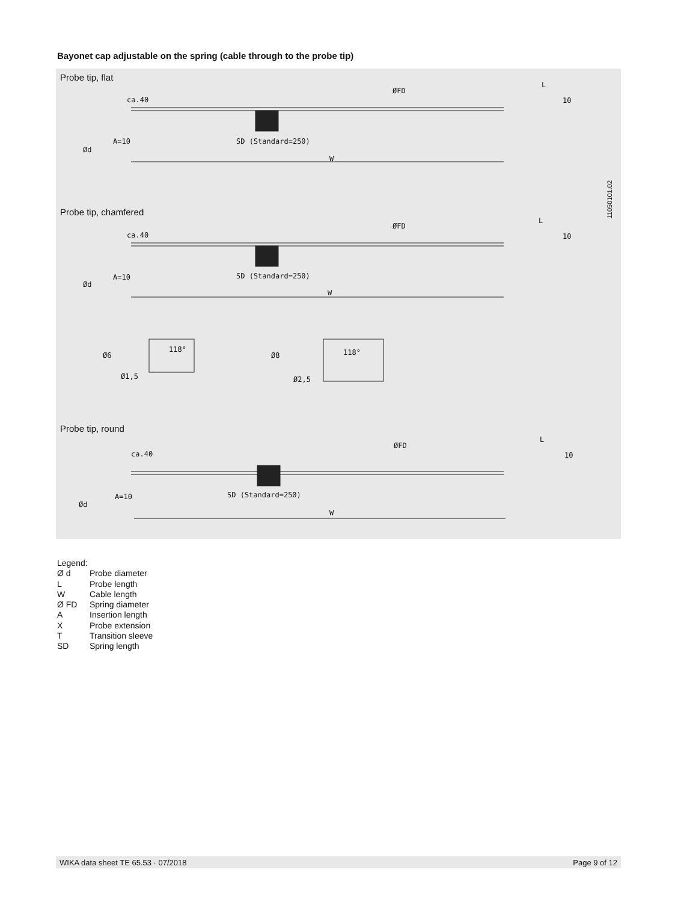Bayonet cap adjustable on the spring (cable through to the probe tip)
Probe tip, flat
Probe tip, chamfered
Probe tip, round
ca.40
ØFD
L
10
A=10
Ød
SD (Standard=250)
W
ca.40
ØFD
L
10
A=10
Ød
SD (Standard=250)
W
Ø6
118°
Ø1,5
Ø8 118°
Ø2,5
ca.40
ØFD
L
10
A=10
Ød
SD (Standard=250)
W
11050101.02
Legend:
| Ø d | Probe diameter |
| L | Probe length |
| W | Cable length |
| Ø FD | Spring diameter |
| A | Insertion length |
| X | Probe extension |
| T | Transition sleeve |
| SD | Spring length |
WIKA data sheet TE 65.53 · 07/2018 Page 9 of 12